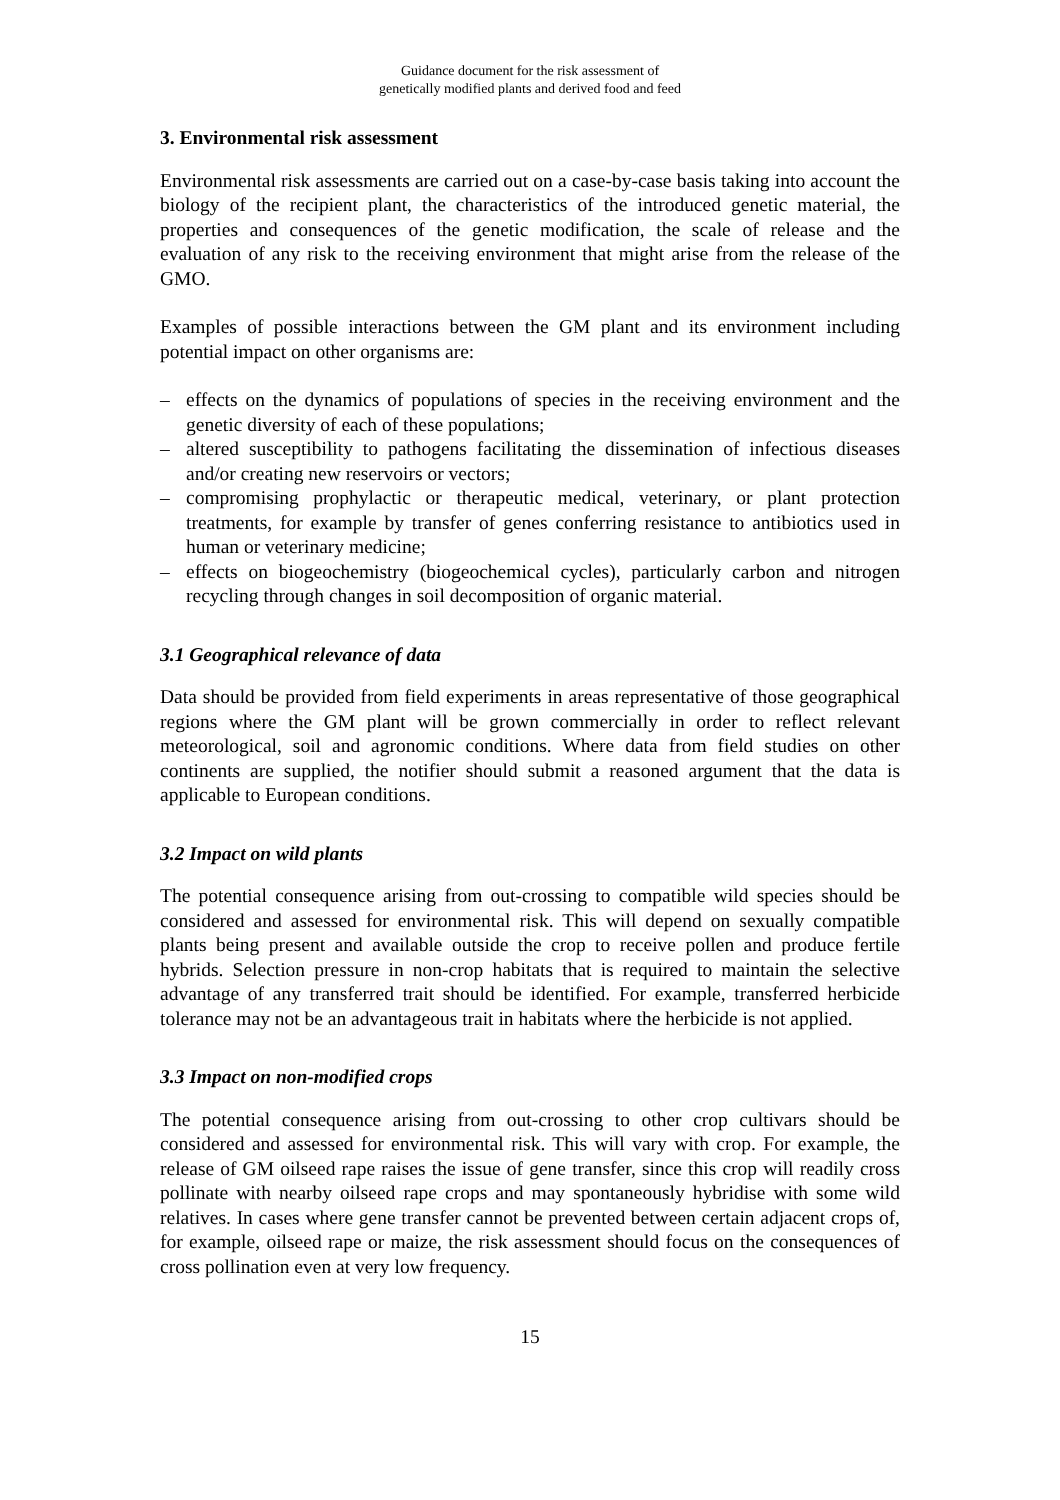Guidance document for the risk assessment of
genetically modified plants and derived food and feed
3. Environmental risk assessment
Environmental risk assessments are carried out on a case-by-case basis taking into account the biology of the recipient plant, the characteristics of the introduced genetic material, the properties and consequences of the genetic modification, the scale of release and the evaluation of any risk to the receiving environment that might arise from the release of the GMO.
Examples of possible interactions between the GM plant and its environment including potential impact on other organisms are:
– effects on the dynamics of populations of species in the receiving environment and the genetic diversity of each of these populations;
– altered susceptibility to pathogens facilitating the dissemination of infectious diseases and/or creating new reservoirs or vectors;
– compromising prophylactic or therapeutic medical, veterinary, or plant protection treatments, for example by transfer of genes conferring resistance to antibiotics used in human or veterinary medicine;
– effects on biogeochemistry (biogeochemical cycles), particularly carbon and nitrogen recycling through changes in soil decomposition of organic material.
3.1 Geographical relevance of data
Data should be provided from field experiments in areas representative of those geographical regions where the GM plant will be grown commercially in order to reflect relevant meteorological, soil and agronomic conditions. Where data from field studies on other continents are supplied, the notifier should submit a reasoned argument that the data is applicable to European conditions.
3.2 Impact on wild plants
The potential consequence arising from out-crossing to compatible wild species should be considered and assessed for environmental risk. This will depend on sexually compatible plants being present and available outside the crop to receive pollen and produce fertile hybrids. Selection pressure in non-crop habitats that is required to maintain the selective advantage of any transferred trait should be identified. For example, transferred herbicide tolerance may not be an advantageous trait in habitats where the herbicide is not applied.
3.3 Impact on non-modified crops
The potential consequence arising from out-crossing to other crop cultivars should be considered and assessed for environmental risk. This will vary with crop. For example, the release of GM oilseed rape raises the issue of gene transfer, since this crop will readily cross pollinate with nearby oilseed rape crops and may spontaneously hybridise with some wild relatives. In cases where gene transfer cannot be prevented between certain adjacent crops of, for example, oilseed rape or maize, the risk assessment should focus on the consequences of cross pollination even at very low frequency.
15